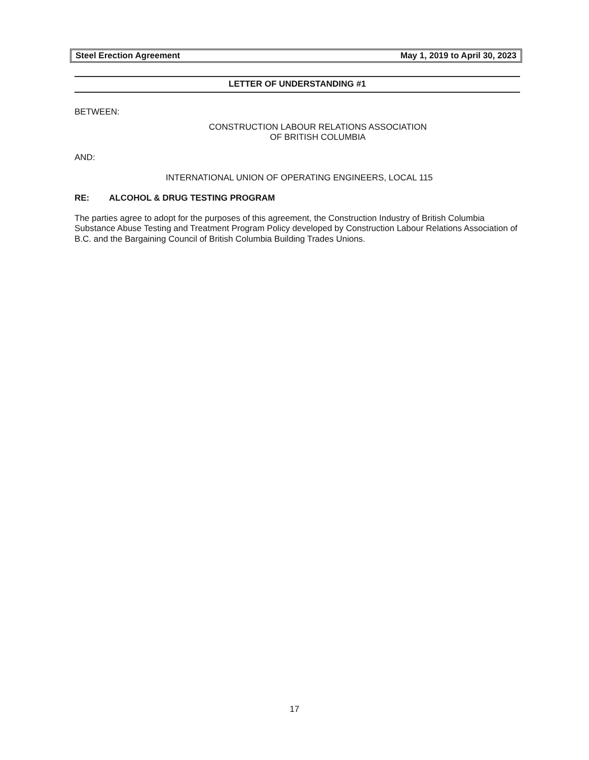Steel Erection Agreement May 1, 2019 to April 30, 2023
LETTER OF UNDERSTANDING #1
BETWEEN:
CONSTRUCTION LABOUR RELATIONS ASSOCIATION
OF BRITISH COLUMBIA
AND:
INTERNATIONAL UNION OF OPERATING ENGINEERS, LOCAL 115
RE: ALCOHOL & DRUG TESTING PROGRAM
The parties agree to adopt for the purposes of this agreement, the Construction Industry of British Columbia Substance Abuse Testing and Treatment Program Policy developed by Construction Labour Relations Association of B.C. and the Bargaining Council of British Columbia Building Trades Unions.
17